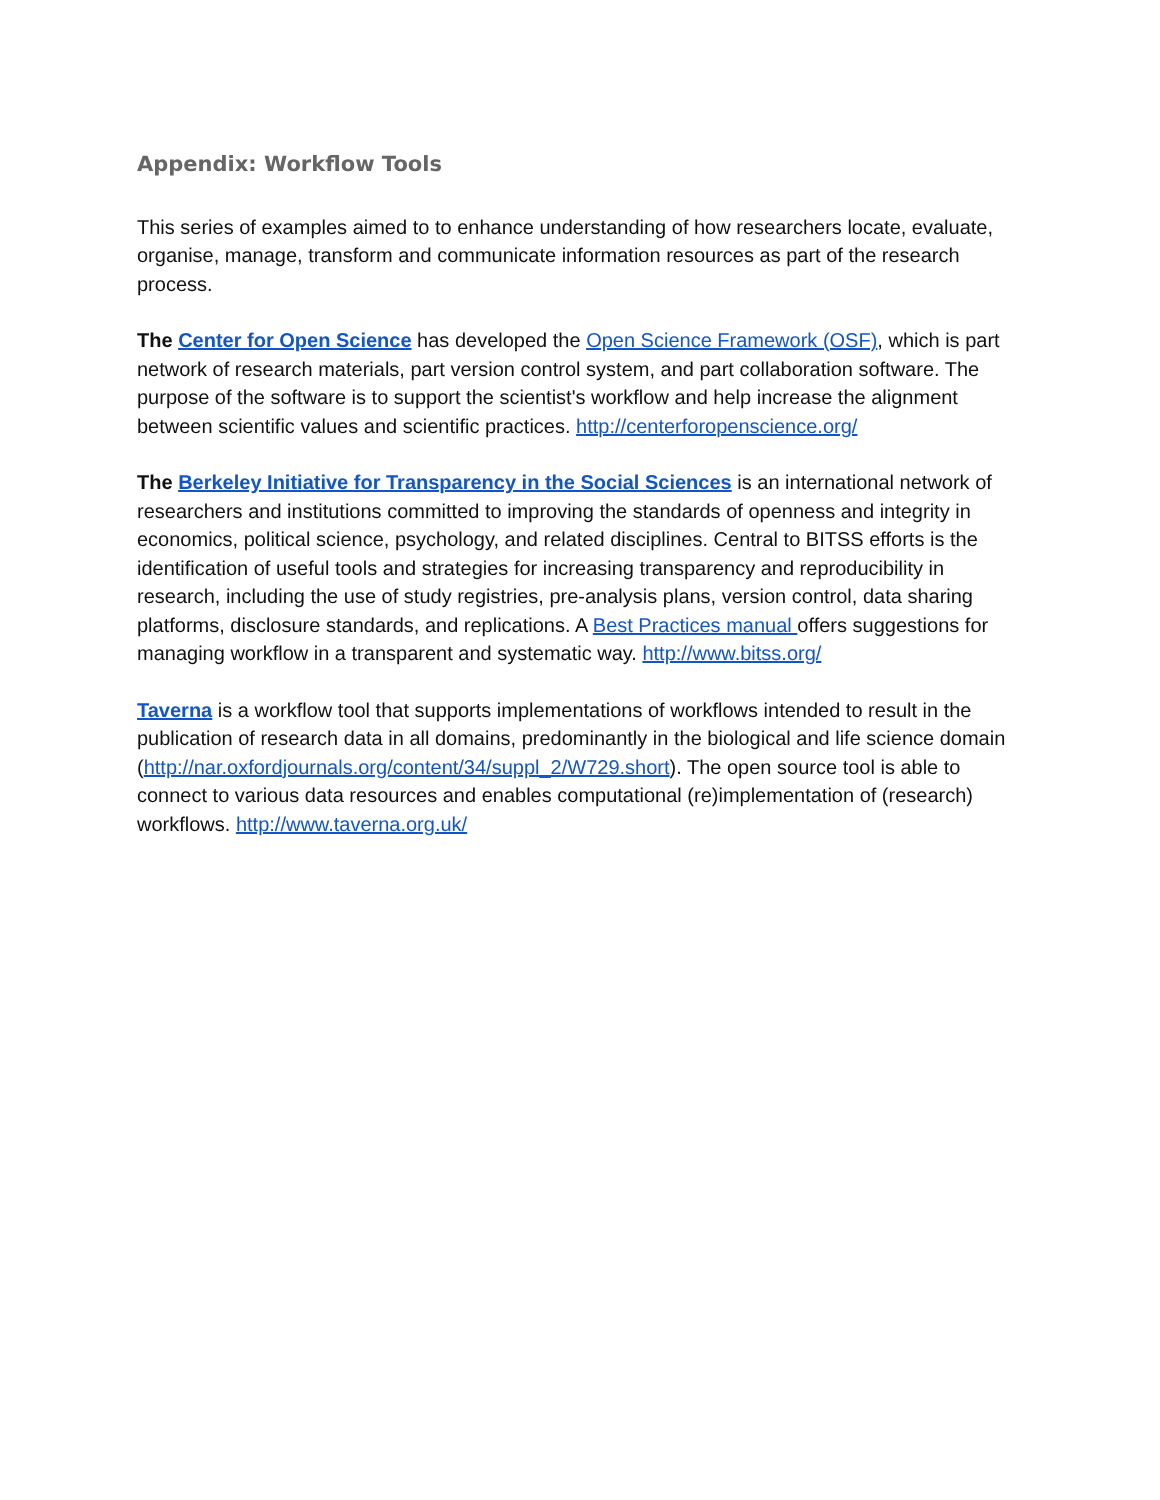Appendix: Workflow Tools
This series of examples aimed to to enhance understanding of how researchers locate, evaluate, organise, manage, transform and communicate information resources as part of the research process.
The Center for Open Science has developed the Open Science Framework (OSF), which is part network of research materials, part version control system, and part collaboration software. The purpose of the software is to support the scientist's workflow and help increase the alignment between scientific values and scientific practices. http://centerforopenscience.org/
The Berkeley Initiative for Transparency in the Social Sciences is an international network of researchers and institutions committed to improving the standards of openness and integrity in economics, political science, psychology, and related disciplines. Central to BITSS efforts is the identification of useful tools and strategies for increasing transparency and reproducibility in research, including the use of study registries, pre-analysis plans, version control, data sharing platforms, disclosure standards, and replications. A Best Practices manual offers suggestions for managing workflow in a transparent and systematic way. http://www.bitss.org/
Taverna is a workflow tool that supports implementations of workflows intended to result in the publication of research data in all domains, predominantly in the biological and life science domain (http://nar.oxfordjournals.org/content/34/suppl_2/W729.short). The open source tool is able to connect to various data resources and enables computational (re)implementation of (research) workflows. http://www.taverna.org.uk/